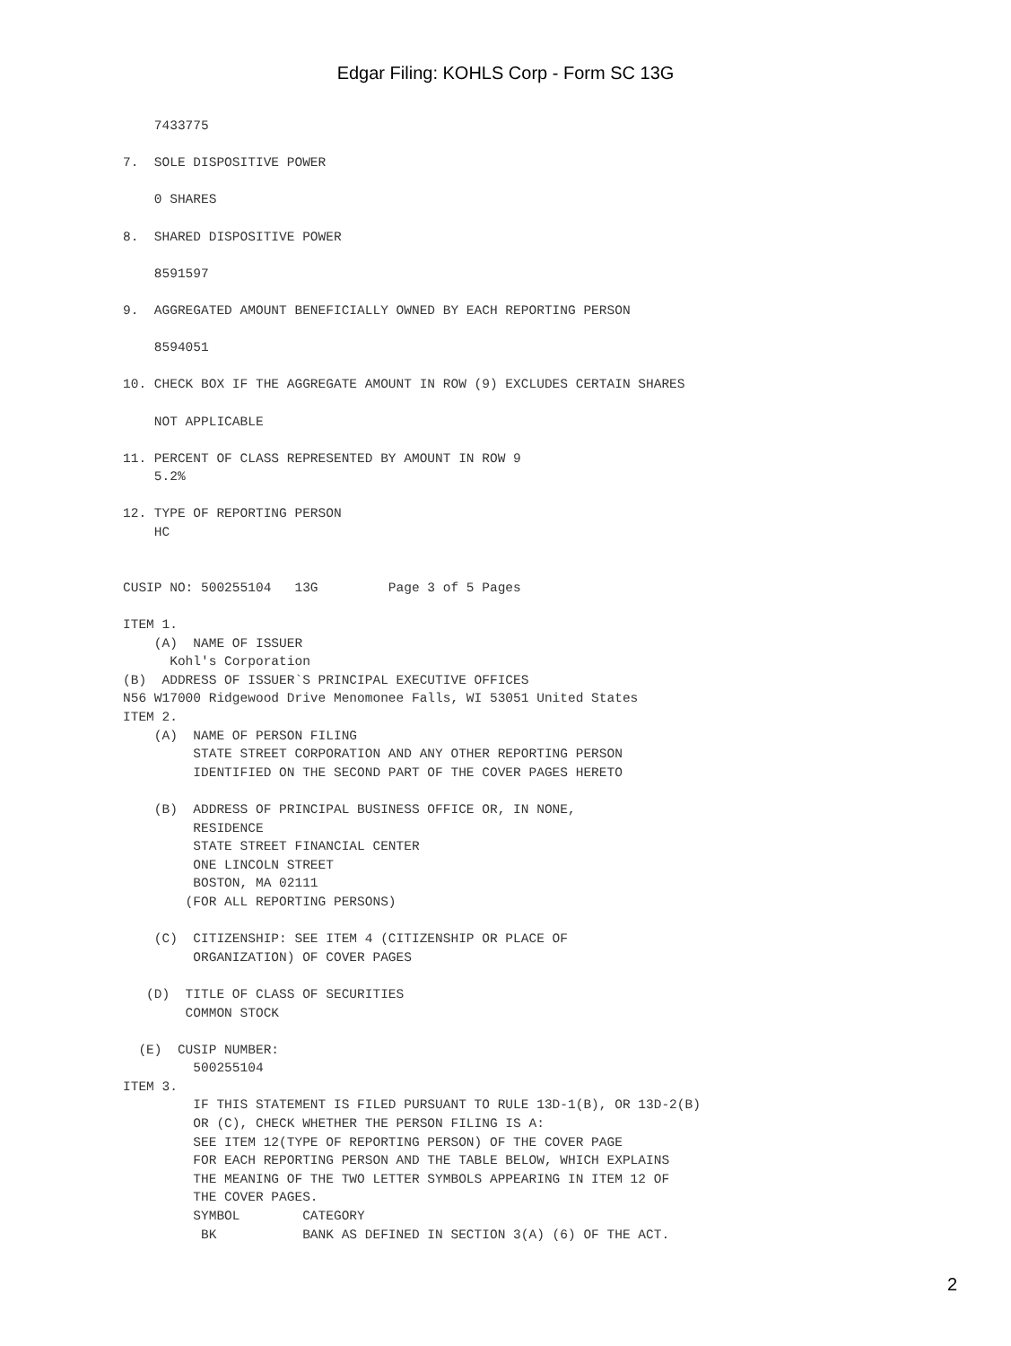Edgar Filing: KOHLS Corp - Form SC 13G
    7433775

7.  SOLE DISPOSITIVE POWER

    0 SHARES

8.  SHARED DISPOSITIVE POWER

    8591597

9.  AGGREGATED AMOUNT BENEFICIALLY OWNED BY EACH REPORTING PERSON

    8594051

10. CHECK BOX IF THE AGGREGATE AMOUNT IN ROW (9) EXCLUDES CERTAIN SHARES

    NOT APPLICABLE

11. PERCENT OF CLASS REPRESENTED BY AMOUNT IN ROW 9
    5.2%

12. TYPE OF REPORTING PERSON
    HC


CUSIP NO: 500255104   13G         Page 3 of 5 Pages

ITEM 1.
    (A)  NAME OF ISSUER
      Kohl's Corporation
(B)  ADDRESS OF ISSUER`S PRINCIPAL EXECUTIVE OFFICES
N56 W17000 Ridgewood Drive Menomonee Falls, WI 53051 United States
ITEM 2.
    (A)  NAME OF PERSON FILING
         STATE STREET CORPORATION AND ANY OTHER REPORTING PERSON
         IDENTIFIED ON THE SECOND PART OF THE COVER PAGES HERETO

    (B)  ADDRESS OF PRINCIPAL BUSINESS OFFICE OR, IN NONE,
         RESIDENCE
         STATE STREET FINANCIAL CENTER
         ONE LINCOLN STREET
         BOSTON, MA 02111
        (FOR ALL REPORTING PERSONS)

    (C)  CITIZENSHIP: SEE ITEM 4 (CITIZENSHIP OR PLACE OF
         ORGANIZATION) OF COVER PAGES

   (D)  TITLE OF CLASS OF SECURITIES
        COMMON STOCK

  (E)  CUSIP NUMBER:
         500255104
ITEM 3.
         IF THIS STATEMENT IS FILED PURSUANT TO RULE 13D-1(B), OR 13D-2(B)
         OR (C), CHECK WHETHER THE PERSON FILING IS A:
         SEE ITEM 12(TYPE OF REPORTING PERSON) OF THE COVER PAGE
         FOR EACH REPORTING PERSON AND THE TABLE BELOW, WHICH EXPLAINS
         THE MEANING OF THE TWO LETTER SYMBOLS APPEARING IN ITEM 12 OF
         THE COVER PAGES.
         SYMBOL        CATEGORY
          BK           BANK AS DEFINED IN SECTION 3(A) (6) OF THE ACT.
2